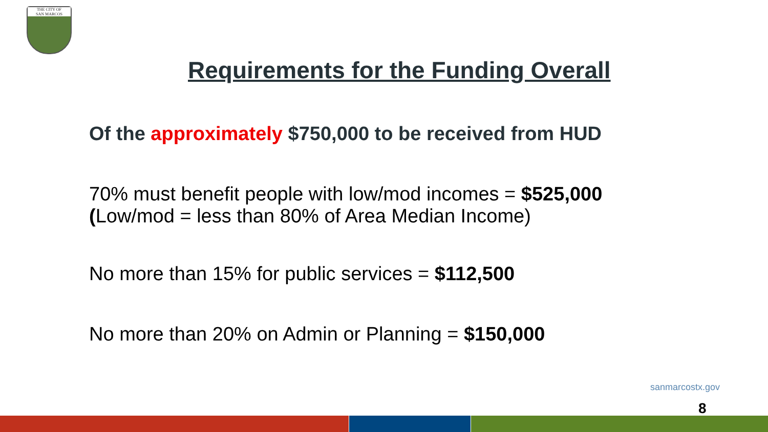THE CITY OF
SAN MARCOS
Requirements for the Funding Overall
Of the approximately $750,000 to be received from HUD
70% must benefit people with low/mod incomes = $525,000
(Low/mod = less than 80% of Area Median Income)
No more than 15% for public services = $112,500
No more than 20% on Admin or Planning = $150,000
sanmarcostx.gov
8